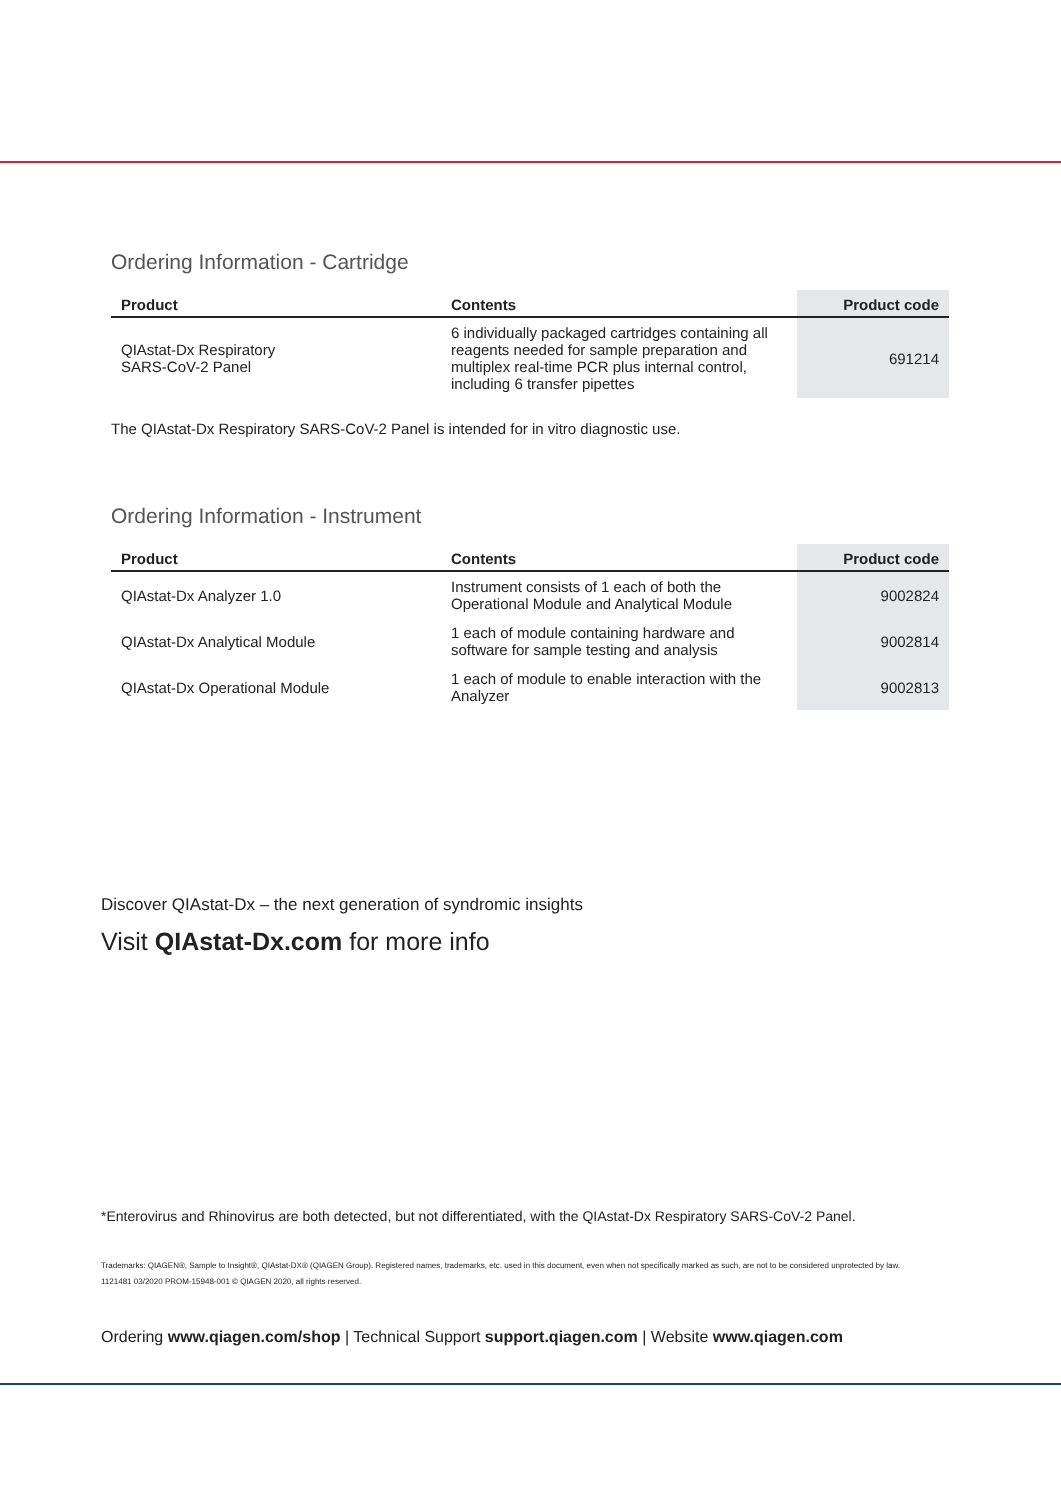Ordering Information - Cartridge
| Product | Contents | Product code |
| --- | --- | --- |
| QIAstat-Dx Respiratory SARS-CoV-2 Panel | 6 individually packaged cartridges containing all reagents needed for sample preparation and multiplex real-time PCR plus internal control, including 6 transfer pipettes | 691214 |
The QIAstat-Dx Respiratory SARS-CoV-2 Panel is intended for in vitro diagnostic use.
Ordering Information - Instrument
| Product | Contents | Product code |
| --- | --- | --- |
| QIAstat-Dx Analyzer 1.0 | Instrument consists of 1 each of both the Operational Module and Analytical Module | 9002824 |
| QIAstat-Dx Analytical Module | 1 each of module containing hardware and software for sample testing and analysis | 9002814 |
| QIAstat-Dx Operational Module | 1 each of module to enable interaction with the Analyzer | 9002813 |
Discover QIAstat-Dx – the next generation of syndromic insights
Visit QIAstat-Dx.com for more info
*Enterovirus and Rhinovirus are both detected, but not differentiated, with the QIAstat-Dx Respiratory SARS-CoV-2 Panel.
Trademarks: QIAGEN®, Sample to Insight®, QIAstat-DX® (QIAGEN Group). Registered names, trademarks, etc. used in this document, even when not specifically marked as such, are not to be considered unprotected by law.
1121481 03/2020 PROM-15948-001 © QIAGEN 2020, all rights reserved.
Ordering www.qiagen.com/shop | Technical Support support.qiagen.com | Website www.qiagen.com